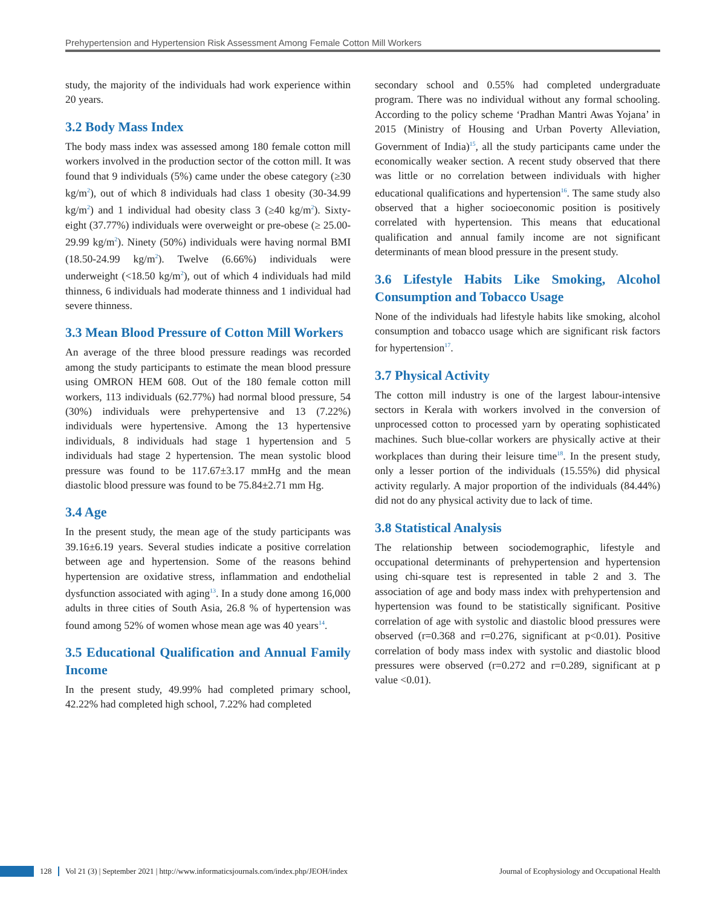Prehypertension and Hypertension Risk Assessment Among Female Cotton Mill Workers
study, the majority of the individuals had work experience within 20 years.
3.2 Body Mass Index
The body mass index was assessed among 180 female cotton mill workers involved in the production sector of the cotton mill. It was found that 9 individuals (5%) came under the obese category (≥30 kg/m<sup>2</sup>), out of which 8 individuals had class 1 obesity (30-34.99 kg/m<sup>2</sup>) and 1 individual had obesity class 3 (≥40 kg/m<sup>2</sup>). Sixty-eight (37.77%) individuals were overweight or pre-obese (≥ 25.00-29.99 kg/m<sup>2</sup>). Ninety (50%) individuals were having normal BMI (18.50-24.99 kg/m<sup>2</sup>). Twelve (6.66%) individuals were underweight (<18.50 kg/m<sup>2</sup>), out of which 4 individuals had mild thinness, 6 individuals had moderate thinness and 1 individual had severe thinness.
3.3 Mean Blood Pressure of Cotton Mill Workers
An average of the three blood pressure readings was recorded among the study participants to estimate the mean blood pressure using OMRON HEM 608. Out of the 180 female cotton mill workers, 113 individuals (62.77%) had normal blood pressure, 54 (30%) individuals were prehypertensive and 13 (7.22%) individuals were hypertensive. Among the 13 hypertensive individuals, 8 individuals had stage 1 hypertension and 5 individuals had stage 2 hypertension. The mean systolic blood pressure was found to be 117.67±3.17 mmHg and the mean diastolic blood pressure was found to be 75.84±2.71 mm Hg.
3.4 Age
In the present study, the mean age of the study participants was 39.16±6.19 years. Several studies indicate a positive correlation between age and hypertension. Some of the reasons behind hypertension are oxidative stress, inflammation and endothelial dysfunction associated with aging<sup>13</sup>. In a study done among 16,000 adults in three cities of South Asia, 26.8 % of hypertension was found among 52% of women whose mean age was 40 years<sup>14</sup>.
3.5 Educational Qualification and Annual Family Income
In the present study, 49.99% had completed primary school, 42.22% had completed high school, 7.22% had completed
secondary school and 0.55% had completed undergraduate program. There was no individual without any formal schooling. According to the policy scheme ‘Pradhan Mantri Awas Yojana’ in 2015 (Ministry of Housing and Urban Poverty Alleviation, Government of India)<sup>15</sup>, all the study participants came under the economically weaker section. A recent study observed that there was little or no correlation between individuals with higher educational qualifications and hypertension<sup>16</sup>. The same study also observed that a higher socioeconomic position is positively correlated with hypertension. This means that educational qualification and annual family income are not significant determinants of mean blood pressure in the present study.
3.6 Lifestyle Habits Like Smoking, Alcohol Consumption and Tobacco Usage
None of the individuals had lifestyle habits like smoking, alcohol consumption and tobacco usage which are significant risk factors for hypertension<sup>17</sup>.
3.7 Physical Activity
The cotton mill industry is one of the largest labour-intensive sectors in Kerala with workers involved in the conversion of unprocessed cotton to processed yarn by operating sophisticated machines. Such blue-collar workers are physically active at their workplaces than during their leisure time<sup>18</sup>. In the present study, only a lesser portion of the individuals (15.55%) did physical activity regularly. A major proportion of the individuals (84.44%) did not do any physical activity due to lack of time.
3.8 Statistical Analysis
The relationship between sociodemographic, lifestyle and occupational determinants of prehypertension and hypertension using chi-square test is represented in table 2 and 3. The association of age and body mass index with prehypertension and hypertension was found to be statistically significant. Positive correlation of age with systolic and diastolic blood pressures were observed (r=0.368 and r=0.276, significant at p<0.01). Positive correlation of body mass index with systolic and diastolic blood pressures were observed (r=0.272 and r=0.289, significant at p value <0.01).
128
Vol 21 (3) | September 2021 | http://www.informaticsjournals.com/index.php/JEOH/index Journal of Ecophysiology and Occupational Health